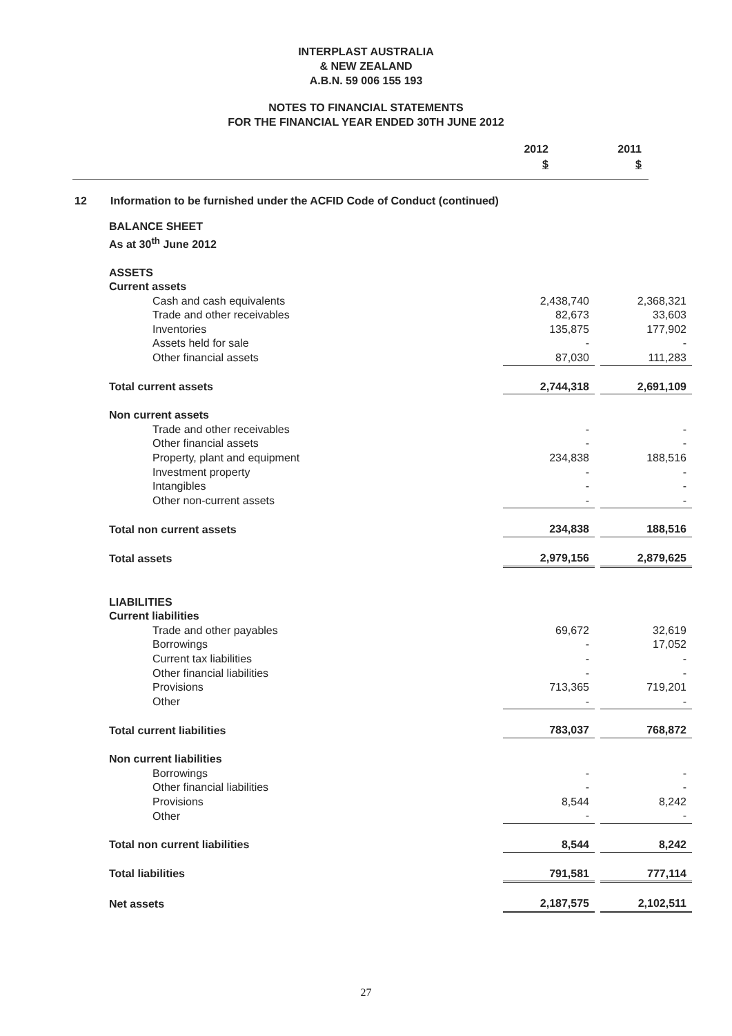INTERPLAST AUSTRALIA
& NEW ZEALAND
A.B.N. 59 006 155 193
NOTES TO FINANCIAL STATEMENTS
FOR THE FINANCIAL YEAR ENDED 30TH JUNE 2012
2012
$
2011
$
12 Information to be furnished under the ACFID Code of Conduct (continued)
| BALANCE SHEET As at 30<sup>th</sup> June 2012 | | | |
| ASSETS | | | |
| Current assets | | | |
| Cash and cash equivalents | 2,438,740 | | 2,368,321 |
| Trade and other receivables | 82,673 | | 33,603 |
| Inventories | 135,875 | | 177,902 |
| Assets held for sale | - | | - |
| Other financial assets | 87,030 | | 111,283 |
| Total current assets | 2,744,318 | | 2,691,109 |
| Non current assets | | | |
| Trade and other receivables | - | | - |
| Other financial assets | - | | - |
| Property, plant and equipment | 234,838 | | 188,516 |
| Investment property | - | | - |
| Intangibles | - | | - |
| Other non-current assets | - | | - |
| Total non current assets | 234,838 | | 188,516 |
| Total assets | 2,979,156 | | 2,879,625 |
| LIABILITIES | | | |
| Current liabilities | | | |
| Trade and other payables | 69,672 | | 32,619 |
| Borrowings | - | | 17,052 |
| Current tax liabilities | - | | - |
| Other financial liabilities | - | | - |
| Provisions | 713,365 | | 719,201 |
| Other | - | | - |
| Total current liabilities | 783,037 | | 768,872 |
| Non current liabilities | | | |
| Borrowings | - | | - |
| Other financial liabilities | - | | - |
| Provisions | 8,544 | | 8,242 |
| Other | - | | - |
| Total non current liabilities | 8,544 | | 8,242 |
| Total liabilities | 791,581 | | 777,114 |
| Net assets | 2,187,575 | | 2,102,511 |
27